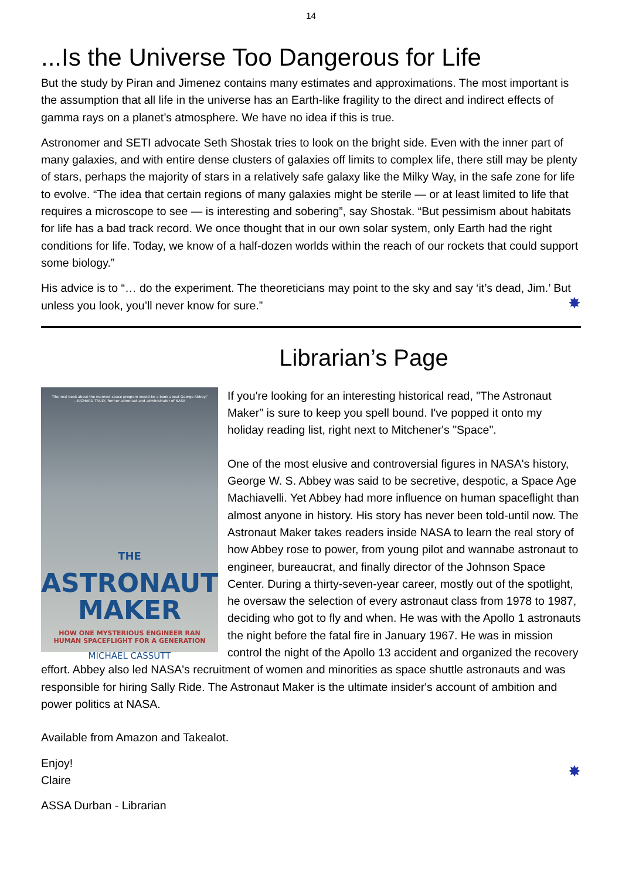14
...Is the Universe Too Dangerous for Life
But the study by Piran and Jimenez contains many estimates and approximations. The most important is the assumption that all life in the universe has an Earth-like fragility to the direct and indirect effects of gamma rays on a planet’s atmosphere. We have no idea if this is true.
Astronomer and SETI advocate Seth Shostak tries to look on the bright side. Even with the inner part of many galaxies, and with entire dense clusters of galaxies off limits to complex life, there still may be plenty of stars, perhaps the majority of stars in a relatively safe galaxy like the Milky Way, in the safe zone for life to evolve. “The idea that certain regions of many galaxies might be sterile — or at least limited to life that requires a microscope to see — is interesting and sobering”, say Shostak. “But pessimism about habitats for life has a bad track record. We once thought that in our own solar system, only Earth had the right conditions for life. Today, we know of a half-dozen worlds within the reach of our rockets that could support some biology.”
His advice is to “… do the experiment. The theoreticians may point to the sky and say ‘it’s dead, Jim.’ But unless you look, you’ll never know for sure.” ✸
Librarian’s Page
"The real book about the manned space program would be a book about George Abbey."
—RICHARD TRULY, former astronaut and administrator of NASA
THE
ASTRONAUT
MAKER
HOW ONE MYSTERIOUS ENGINEER RAN
HUMAN SPACEFLIGHT FOR A GENERATION
MICHAEL CASSUTT
If you're looking for an interesting historical read, "The Astronaut Maker" is sure to keep you spell bound. I've popped it onto my holiday reading list, right next to Mitchener's "Space".
One of the most elusive and controversial figures in NASA's history, George W. S. Abbey was said to be secretive, despotic, a Space Age Machiavelli. Yet Abbey had more influence on human spaceflight than almost anyone in history. His story has never been told-until now. The Astronaut Maker takes readers inside NASA to learn the real story of how Abbey rose to power, from young pilot and wannabe astronaut to engineer, bureaucrat, and finally director of the Johnson Space Center. During a thirty-seven-year career, mostly out of the spotlight, he oversaw the selection of every astronaut class from 1978 to 1987, deciding who got to fly and when. He was with the Apollo 1 astronauts the night before the fatal fire in January 1967. He was in mission control the night of the Apollo 13 accident and organized the recovery effort. Abbey also led NASA's recruitment of women and minorities as space shuttle astronauts and was responsible for hiring Sally Ride. The Astronaut Maker is the ultimate insider's account of ambition and power politics at NASA.
Available from Amazon and Takealot.
✸ Enjoy!
Claire
ASSA Durban - Librarian